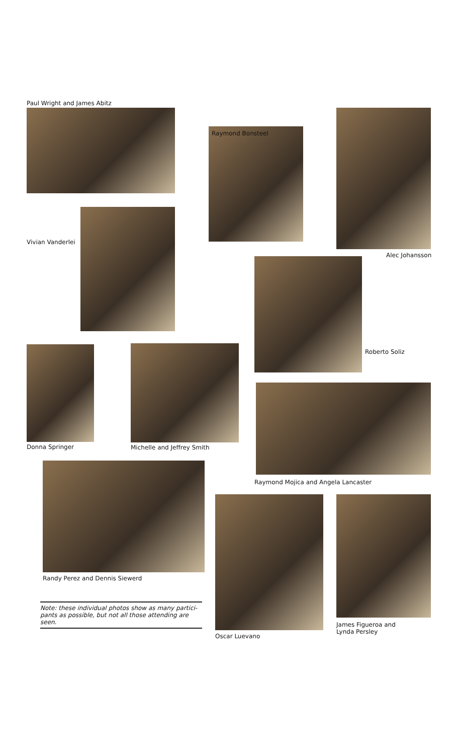Paul Wright and James Abitz
Raymond Bonsteel
Alec Johansson
Vivian Vanderlei
Roberto Soliz
Donna Springer Michelle and Jeffrey Smith
Raymond Mojica and Angela Lancaster
Randy Perez and Dennis Siewerd
Oscar Luevano
James Figueroa and
Lynda Persley
Note: these individual photos show as many partici-
pants as possible, but not all those attending are seen.